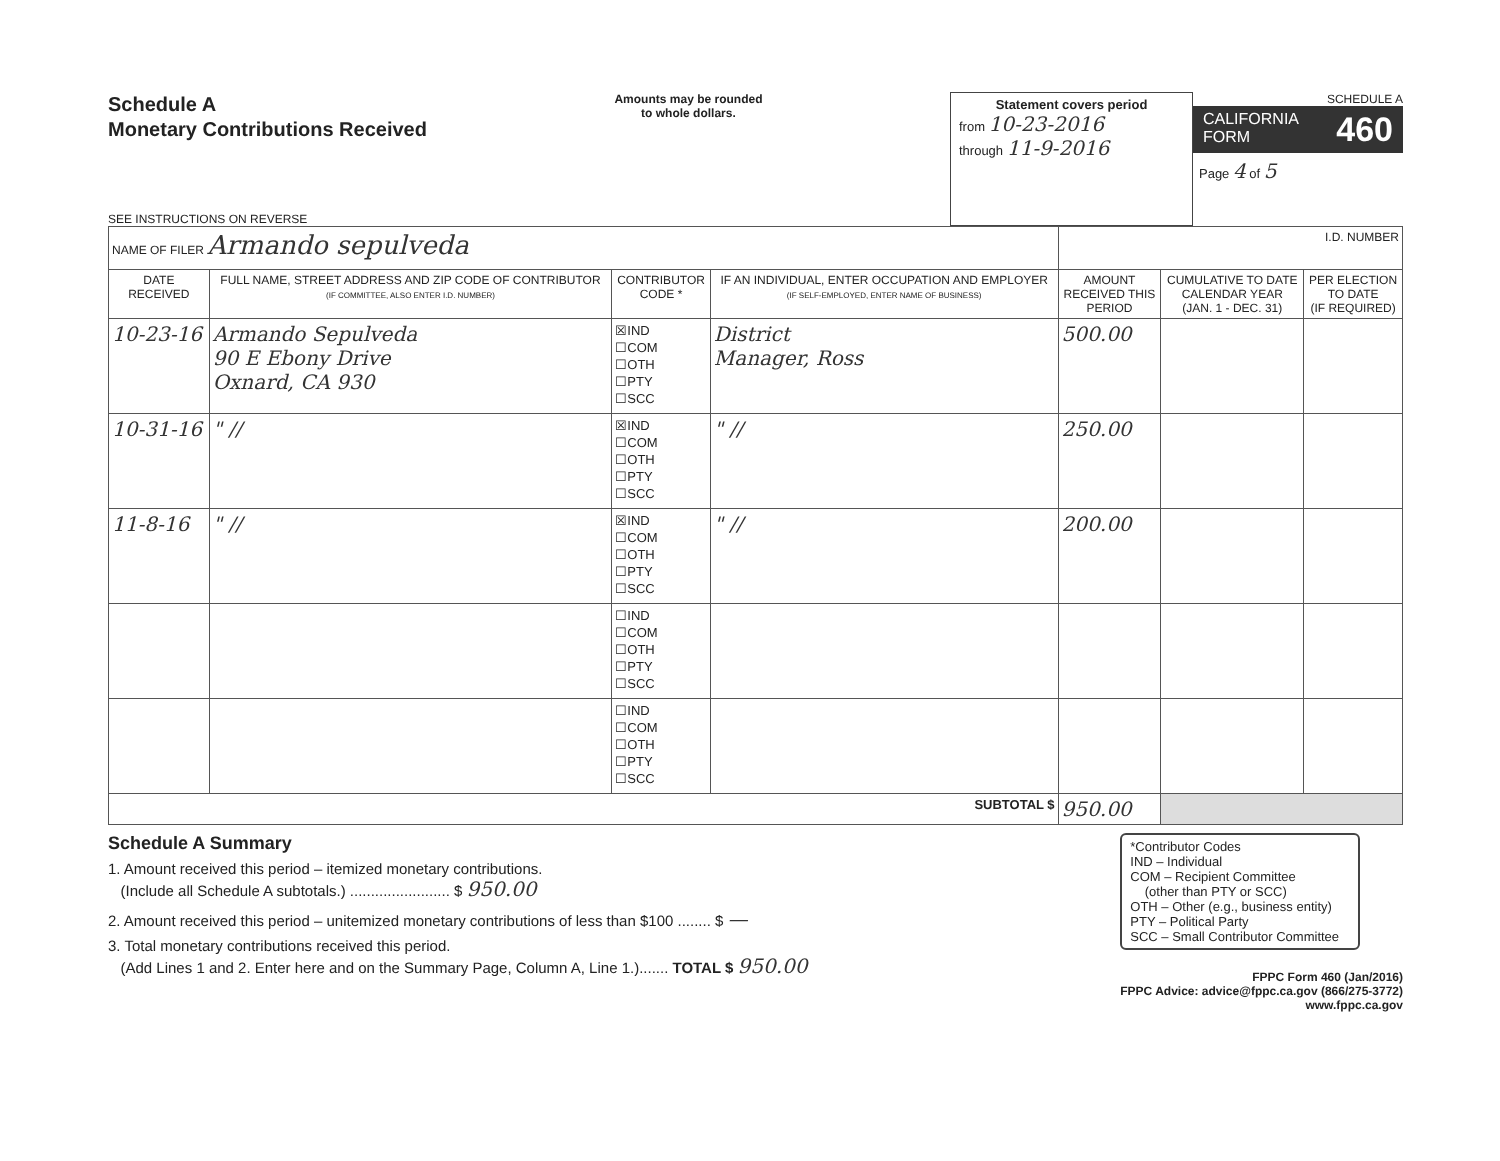Schedule A
Monetary Contributions Received
SEE INSTRUCTIONS ON REVERSE
Amounts may be rounded
to whole dollars.
Statement covers period
from 10-23-2016
through 11-9-2016
SCHEDULE A
CALIFORNIA
FORM 460
Page 4 of 5
| NAME OF FILER Armando sepulveda | | | | I.D. NUMBER | | |
| DATE RECEIVED | FULL NAME, STREET ADDRESS AND ZIP CODE OF CONTRIBUTOR (IF COMMITTEE, ALSO ENTER I.D. NUMBER) | CONTRIBUTOR CODE * | IF AN INDIVIDUAL, ENTER OCCUPATION AND EMPLOYER (IF SELF-EMPLOYED, ENTER NAME OF BUSINESS) | AMOUNT RECEIVED THIS PERIOD | CUMULATIVE TO DATE CALENDAR YEAR (JAN. 1 - DEC. 31) | PER ELECTION TO DATE (IF REQUIRED) |
| 10-23-16 | Armando Sepulveda 90 E Ebony Drive Oxnard, CA 930 | ☒IND ☐COM ☐OTH ☐PTY ☐SCC | District Manager, Ross | 500.00 | | |
| 10-31-16 | " // | ☒IND ☐COM ☐OTH ☐PTY ☐SCC | " // | 250.00 | | |
| 11-8-16 | " // | ☒IND ☐COM ☐OTH ☐PTY ☐SCC | " // | 200.00 | | |
| | | ☐IND ☐COM ☐OTH ☐PTY ☐SCC | | | | |
| | | ☐IND ☐COM ☐OTH ☐PTY ☐SCC | | | | |
| SUBTOTAL $ | | | | 950.00 | | |
Schedule A Summary
1. Amount received this period – itemized monetary contributions.
(Include all Schedule A subtotals.) ........................ $ 950.00
2. Amount received this period – unitemized monetary contributions of less than $100 ........ $ —
3. Total monetary contributions received this period.
(Add Lines 1 and 2. Enter here and on the Summary Page, Column A, Line 1.)....... TOTAL $ 950.00
*Contributor Codes
IND – Individual
COM – Recipient Committee
(other than PTY or SCC)
OTH – Other (e.g., business entity)
PTY – Political Party
SCC – Small Contributor Committee
FPPC Form 460 (Jan/2016)
FPPC Advice: advice@fppc.ca.gov (866/275-3772)
www.fppc.ca.gov